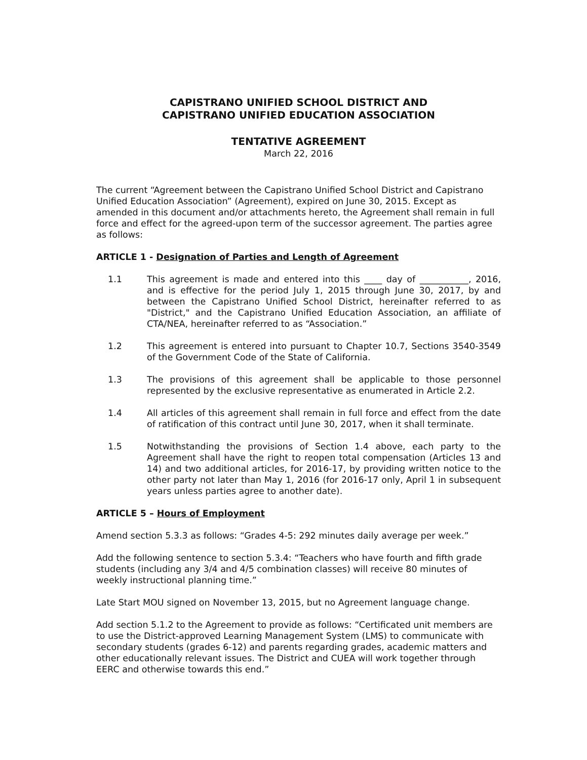CAPISTRANO UNIFIED SCHOOL DISTRICT AND
CAPISTRANO UNIFIED EDUCATION ASSOCIATION
TENTATIVE AGREEMENT
March 22, 2016
The current “Agreement between the Capistrano Unified School District and Capistrano Unified Education Association” (Agreement), expired on June 30, 2015. Except as amended in this document and/or attachments hereto, the Agreement shall remain in full force and effect for the agreed-upon term of the successor agreement. The parties agree as follows:
ARTICLE 1 - Designation of Parties and Length of Agreement
1.1 This agreement is made and entered into this ____ day of ___________, 2016, and is effective for the period July 1, 2015 through June 30, 2017, by and between the Capistrano Unified School District, hereinafter referred to as "District," and the Capistrano Unified Education Association, an affiliate of CTA/NEA, hereinafter referred to as “Association.”
1.2 This agreement is entered into pursuant to Chapter 10.7, Sections 3540-3549 of the Government Code of the State of California.
1.3 The provisions of this agreement shall be applicable to those personnel represented by the exclusive representative as enumerated in Article 2.2.
1.4 All articles of this agreement shall remain in full force and effect from the date of ratification of this contract until June 30, 2017, when it shall terminate.
1.5 Notwithstanding the provisions of Section 1.4 above, each party to the Agreement shall have the right to reopen total compensation (Articles 13 and 14) and two additional articles, for 2016-17, by providing written notice to the other party not later than May 1, 2016 (for 2016-17 only, April 1 in subsequent years unless parties agree to another date).
ARTICLE 5 – Hours of Employment
Amend section 5.3.3 as follows: “Grades 4-5: 292 minutes daily average per week.”
Add the following sentence to section 5.3.4: “Teachers who have fourth and fifth grade students (including any 3/4 and 4/5 combination classes) will receive 80 minutes of weekly instructional planning time.”
Late Start MOU signed on November 13, 2015, but no Agreement language change.
Add section 5.1.2 to the Agreement to provide as follows: “Certificated unit members are to use the District-approved Learning Management System (LMS) to communicate with secondary students (grades 6-12) and parents regarding grades, academic matters and other educationally relevant issues. The District and CUEA will work together through EERC and otherwise towards this end.”